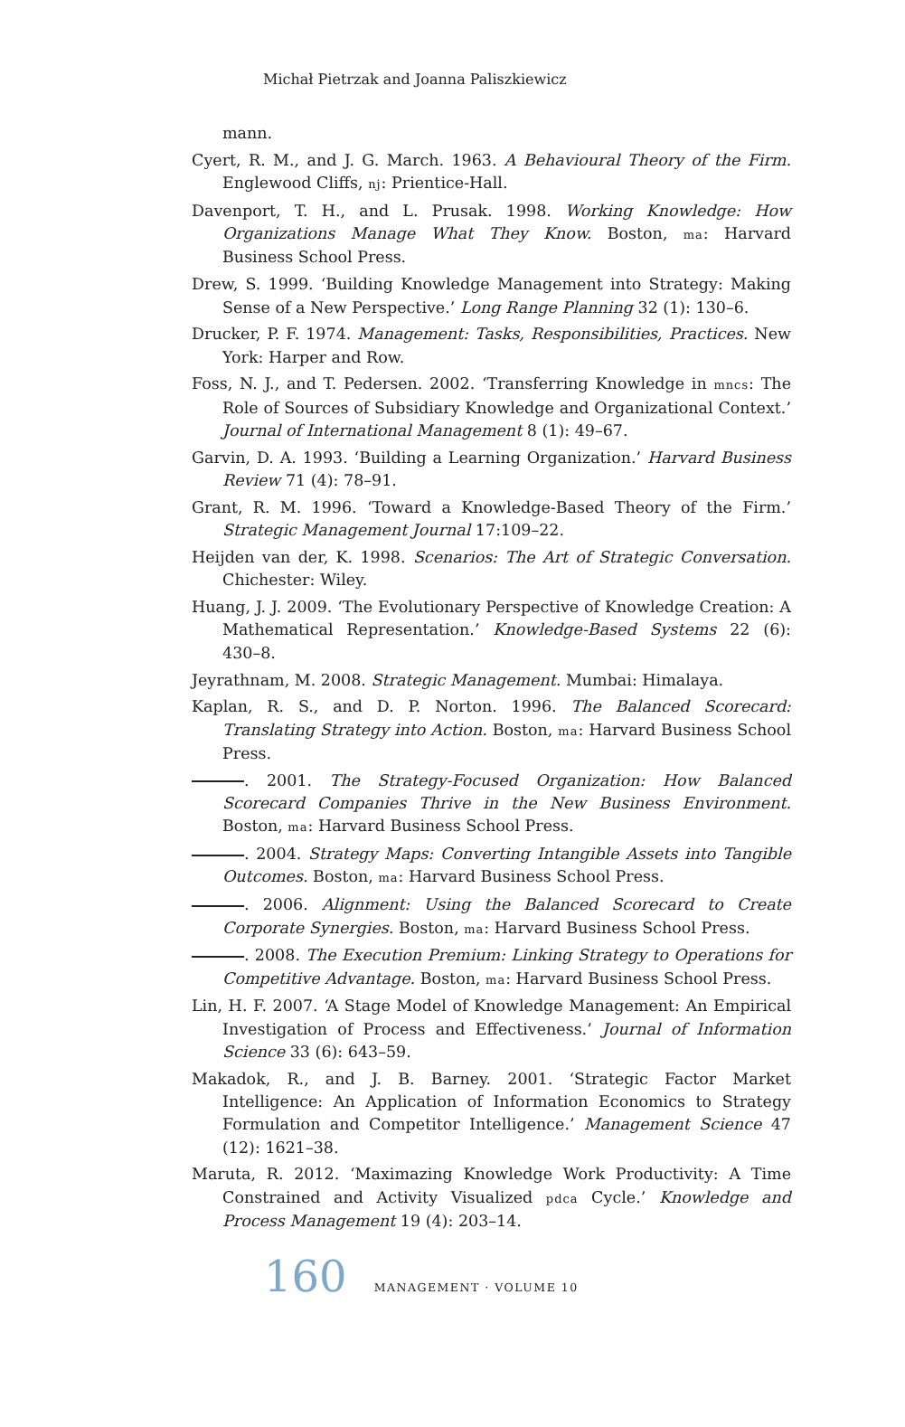Michał Pietrzak and Joanna Paliszkiewicz
mann.
Cyert, R. M., and J. G. March. 1963. A Behavioural Theory of the Firm. Englewood Cliffs, nj: Prientice-Hall.
Davenport, T. H., and L. Prusak. 1998. Working Knowledge: How Organizations Manage What They Know. Boston, ma: Harvard Business School Press.
Drew, S. 1999. ‘Building Knowledge Management into Strategy: Making Sense of a New Perspective.’ Long Range Planning 32 (1): 130–6.
Drucker, P. F. 1974. Management: Tasks, Responsibilities, Practices. New York: Harper and Row.
Foss, N. J., and T. Pedersen. 2002. ‘Transferring Knowledge in mncs: The Role of Sources of Subsidiary Knowledge and Organizational Context.’ Journal of International Management 8 (1): 49–67.
Garvin, D. A. 1993. ‘Building a Learning Organization.’ Harvard Business Review 71 (4): 78–91.
Grant, R. M. 1996. ‘Toward a Knowledge-Based Theory of the Firm.’ Strategic Management Journal 17:109–22.
Heijden van der, K. 1998. Scenarios: The Art of Strategic Conversation. Chichester: Wiley.
Huang, J. J. 2009. ‘The Evolutionary Perspective of Knowledge Creation: A Mathematical Representation.’ Knowledge-Based Systems 22 (6): 430–8.
Jeyrathnam, M. 2008. Strategic Management. Mumbai: Himalaya.
Kaplan, R. S., and D. P. Norton. 1996. The Balanced Scorecard: Translating Strategy into Action. Boston, ma: Harvard Business School Press.
. 2001. The Strategy-Focused Organization: How Balanced Scorecard Companies Thrive in the New Business Environment. Boston, ma: Harvard Business School Press.
. 2004. Strategy Maps: Converting Intangible Assets into Tangible Outcomes. Boston, ma: Harvard Business School Press.
. 2006. Alignment: Using the Balanced Scorecard to Create Corporate Synergies. Boston, ma: Harvard Business School Press.
. 2008. The Execution Premium: Linking Strategy to Operations for Competitive Advantage. Boston, ma: Harvard Business School Press.
Lin, H. F. 2007. ‘A Stage Model of Knowledge Management: An Empirical Investigation of Process and Effectiveness.’ Journal of Information Science 33 (6): 643–59.
Makadok, R., and J. B. Barney. 2001. ‘Strategic Factor Market Intelligence: An Application of Information Economics to Strategy Formulation and Competitor Intelligence.’ Management Science 47 (12): 1621–38.
Maruta, R. 2012. ‘Maximazing Knowledge Work Productivity: A Time Constrained and Activity Visualized pdca Cycle.’ Knowledge and Process Management 19 (4): 203–14.
160 MANAGEMENT · VOLUME 10